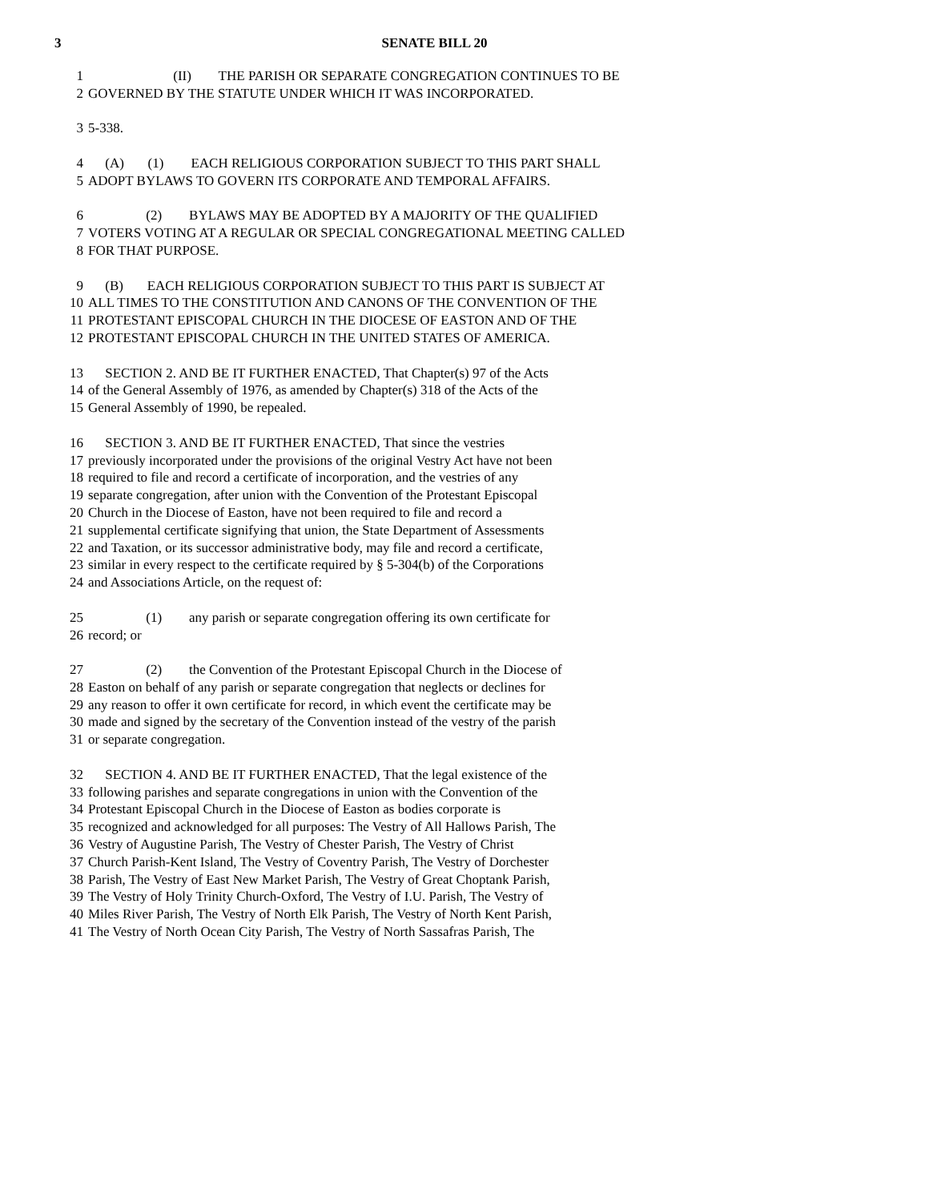3 SENATE BILL 20
1 (II) THE PARISH OR SEPARATE CONGREGATION CONTINUES TO BE
2 GOVERNED BY THE STATUTE UNDER WHICH IT WAS INCORPORATED.
3 5-338.
4 (A) (1) EACH RELIGIOUS CORPORATION SUBJECT TO THIS PART SHALL
5 ADOPT BYLAWS TO GOVERN ITS CORPORATE AND TEMPORAL AFFAIRS.
6 (2) BYLAWS MAY BE ADOPTED BY A MAJORITY OF THE QUALIFIED
7 VOTERS VOTING AT A REGULAR OR SPECIAL CONGREGATIONAL MEETING CALLED
8 FOR THAT PURPOSE.
9 (B) EACH RELIGIOUS CORPORATION SUBJECT TO THIS PART IS SUBJECT AT
10 ALL TIMES TO THE CONSTITUTION AND CANONS OF THE CONVENTION OF THE
11 PROTESTANT EPISCOPAL CHURCH IN THE DIOCESE OF EASTON AND OF THE
12 PROTESTANT EPISCOPAL CHURCH IN THE UNITED STATES OF AMERICA.
13 SECTION 2. AND BE IT FURTHER ENACTED, That Chapter(s) 97 of the Acts
14 of the General Assembly of 1976, as amended by Chapter(s) 318 of the Acts of the
15 General Assembly of 1990, be repealed.
16 SECTION 3. AND BE IT FURTHER ENACTED, That since the vestries
17 previously incorporated under the provisions of the original Vestry Act have not been
18 required to file and record a certificate of incorporation, and the vestries of any
19 separate congregation, after union with the Convention of the Protestant Episcopal
20 Church in the Diocese of Easton, have not been required to file and record a
21 supplemental certificate signifying that union, the State Department of Assessments
22 and Taxation, or its successor administrative body, may file and record a certificate,
23 similar in every respect to the certificate required by § 5-304(b) of the Corporations
24 and Associations Article, on the request of:
25 (1) any parish or separate congregation offering its own certificate for
26 record; or
27 (2) the Convention of the Protestant Episcopal Church in the Diocese of
28 Easton on behalf of any parish or separate congregation that neglects or declines for
29 any reason to offer it own certificate for record, in which event the certificate may be
30 made and signed by the secretary of the Convention instead of the vestry of the parish
31 or separate congregation.
32 SECTION 4. AND BE IT FURTHER ENACTED, That the legal existence of the
33 following parishes and separate congregations in union with the Convention of the
34 Protestant Episcopal Church in the Diocese of Easton as bodies corporate is
35 recognized and acknowledged for all purposes: The Vestry of All Hallows Parish, The
36 Vestry of Augustine Parish, The Vestry of Chester Parish, The Vestry of Christ
37 Church Parish-Kent Island, The Vestry of Coventry Parish, The Vestry of Dorchester
38 Parish, The Vestry of East New Market Parish, The Vestry of Great Choptank Parish,
39 The Vestry of Holy Trinity Church-Oxford, The Vestry of I.U. Parish, The Vestry of
40 Miles River Parish, The Vestry of North Elk Parish, The Vestry of North Kent Parish,
41 The Vestry of North Ocean City Parish, The Vestry of North Sassafras Parish, The